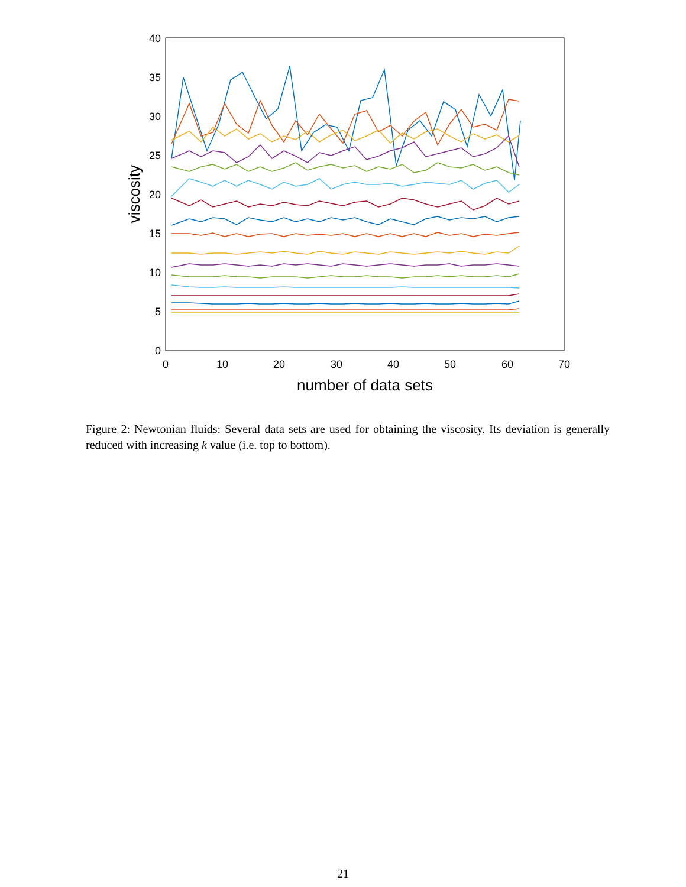0
5
10
15
20
25
30
35
40
0
10
20
30
40
50
60
70
number of data sets
viscosity
Figure 2: Newtonian fluids: Several data sets are used for obtaining the viscosity. Its deviation is generally reduced with increasing k value (i.e. top to bottom).
21